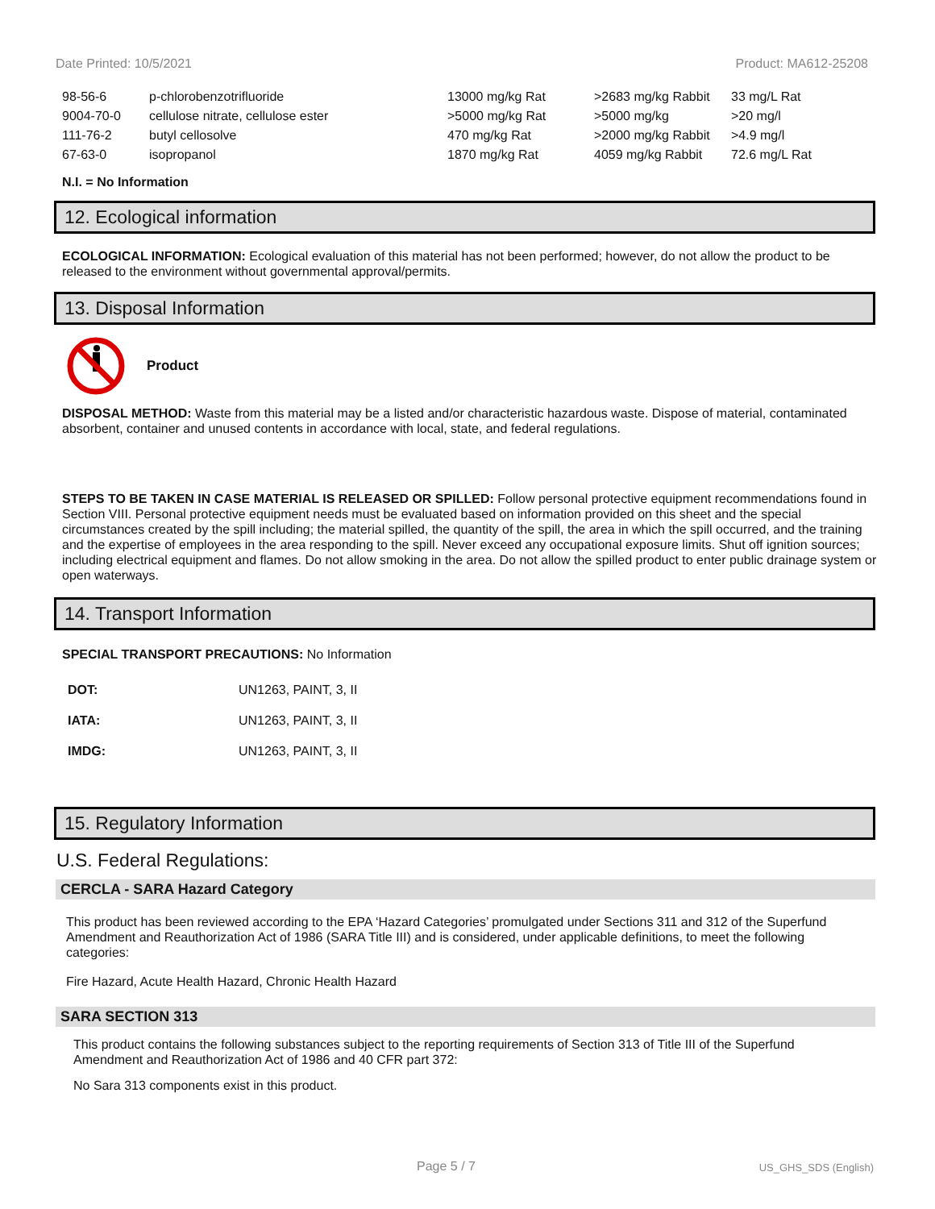Date Printed: 10/5/2021 Product: MA612-25208
| 98-56-6 | p-chlorobenzotrifluoride | 13000 mg/kg Rat | >2683 mg/kg Rabbit | 33 mg/L Rat |
| 9004-70-0 | cellulose nitrate, cellulose ester | >5000 mg/kg Rat | >5000 mg/kg | >20 mg/l |
| 111-76-2 | butyl cellosolve | 470 mg/kg Rat | >2000 mg/kg Rabbit | >4.9 mg/l |
| 67-63-0 | isopropanol | 1870 mg/kg Rat | 4059 mg/kg Rabbit | 72.6 mg/L Rat |
N.I. = No Information
12. Ecological information
ECOLOGICAL INFORMATION: Ecological evaluation of this material has not been performed; however, do not allow the product to be released to the environment without governmental approval/permits.
13. Disposal Information
Product
DISPOSAL METHOD: Waste from this material may be a listed and/or characteristic hazardous waste. Dispose of material, contaminated absorbent, container and unused contents in accordance with local, state, and federal regulations.
STEPS TO BE TAKEN IN CASE MATERIAL IS RELEASED OR SPILLED: Follow personal protective equipment recommendations found in Section VIII. Personal protective equipment needs must be evaluated based on information provided on this sheet and the special circumstances created by the spill including; the material spilled, the quantity of the spill, the area in which the spill occurred, and the training and the expertise of employees in the area responding to the spill. Never exceed any occupational exposure limits. Shut off ignition sources; including electrical equipment and flames. Do not allow smoking in the area. Do not allow the spilled product to enter public drainage system or open waterways.
14. Transport Information
SPECIAL TRANSPORT PRECAUTIONS: No Information
| DOT: | UN1263, PAINT, 3, II |
| IATA: | UN1263, PAINT, 3, II |
| IMDG: | UN1263, PAINT, 3, II |
15. Regulatory Information
U.S. Federal Regulations:
CERCLA - SARA Hazard Category
This product has been reviewed according to the EPA ‘Hazard Categories’ promulgated under Sections 311 and 312 of the Superfund Amendment and Reauthorization Act of 1986 (SARA Title III) and is considered, under applicable definitions, to meet the following categories:
Fire Hazard, Acute Health Hazard, Chronic Health Hazard
SARA SECTION 313
This product contains the following substances subject to the reporting requirements of Section 313 of Title III of the Superfund Amendment and Reauthorization Act of 1986 and 40 CFR part 372:
No Sara 313 components exist in this product.
Page 5 / 7 US_GHS_SDS (English)